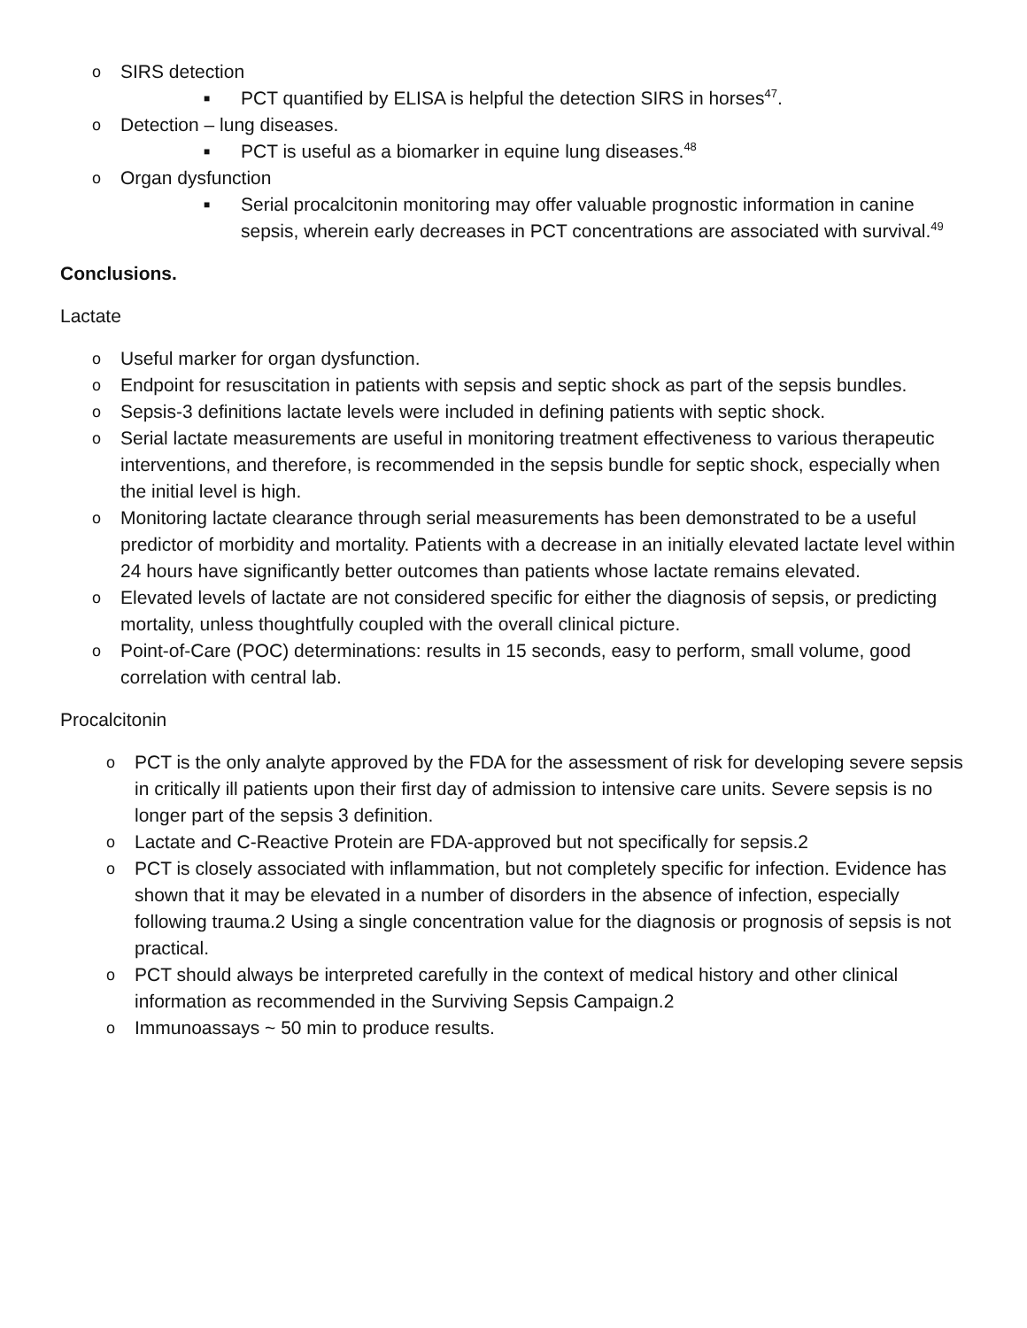o SIRS detection
■ PCT quantified by ELISA is helpful the detection SIRS in horses<sup>47</sup>.
o Detection – lung diseases.
■ PCT is useful as a biomarker in equine lung diseases.<sup>48</sup>
o Organ dysfunction
■ Serial procalcitonin monitoring may offer valuable prognostic information in canine sepsis, wherein early decreases in PCT concentrations are associated with survival.<sup>49</sup>
Conclusions.
Lactate
o Useful marker for organ dysfunction.
o Endpoint for resuscitation in patients with sepsis and septic shock as part of the sepsis bundles.
o Sepsis-3 definitions lactate levels were included in defining patients with septic shock.
o Serial lactate measurements are useful in monitoring treatment effectiveness to various therapeutic interventions, and therefore, is recommended in the sepsis bundle for septic shock, especially when the initial level is high.
o Monitoring lactate clearance through serial measurements has been demonstrated to be a useful predictor of morbidity and mortality. Patients with a decrease in an initially elevated lactate level within 24 hours have significantly better outcomes than patients whose lactate remains elevated.
o Elevated levels of lactate are not considered specific for either the diagnosis of sepsis, or predicting mortality, unless thoughtfully coupled with the overall clinical picture.
o Point-of-Care (POC) determinations: results in 15 seconds, easy to perform, small volume, good correlation with central lab.
Procalcitonin
o PCT is the only analyte approved by the FDA for the assessment of risk for developing severe sepsis in critically ill patients upon their first day of admission to intensive care units. Severe sepsis is no longer part of the sepsis 3 definition.
o Lactate and C-Reactive Protein are FDA-approved but not specifically for sepsis.2
o PCT is closely associated with inflammation, but not completely specific for infection. Evidence has shown that it may be elevated in a number of disorders in the absence of infection, especially following trauma.2 Using a single concentration value for the diagnosis or prognosis of sepsis is not practical.
o PCT should always be interpreted carefully in the context of medical history and other clinical information as recommended in the Surviving Sepsis Campaign.2
o Immunoassays ~ 50 min to produce results.